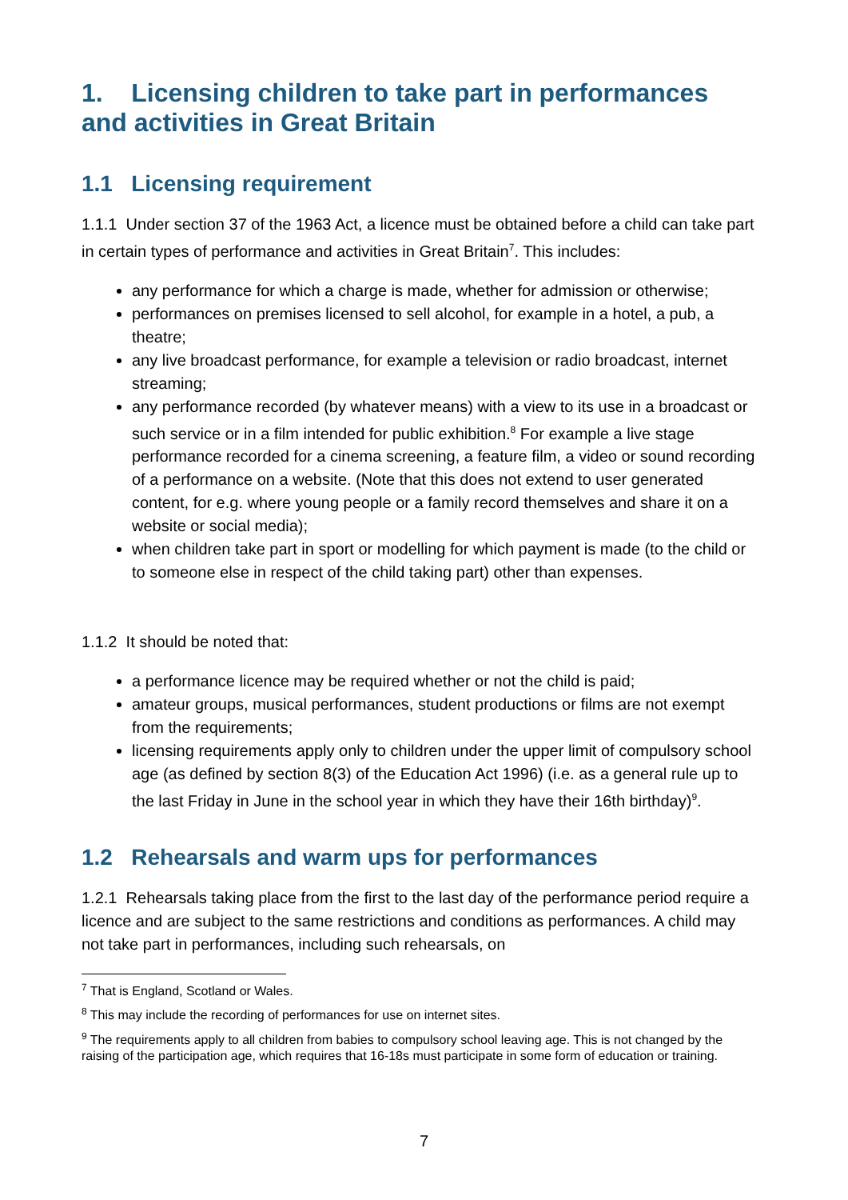1. Licensing children to take part in performances and activities in Great Britain
1.1 Licensing requirement
1.1.1 Under section 37 of the 1963 Act, a licence must be obtained before a child can take part in certain types of performance and activities in Great Britain<sup>7</sup>. This includes:
any performance for which a charge is made, whether for admission or otherwise;
performances on premises licensed to sell alcohol, for example in a hotel, a pub, a theatre;
any live broadcast performance, for example a television or radio broadcast, internet streaming;
any performance recorded (by whatever means) with a view to its use in a broadcast or such service or in a film intended for public exhibition.<sup>8</sup> For example a live stage performance recorded for a cinema screening, a feature film, a video or sound recording of a performance on a website. (Note that this does not extend to user generated content, for e.g. where young people or a family record themselves and share it on a website or social media);
when children take part in sport or modelling for which payment is made (to the child or to someone else in respect of the child taking part) other than expenses.
1.1.2 It should be noted that:
a performance licence may be required whether or not the child is paid;
amateur groups, musical performances, student productions or films are not exempt from the requirements;
licensing requirements apply only to children under the upper limit of compulsory school age (as defined by section 8(3) of the Education Act 1996) (i.e. as a general rule up to the last Friday in June in the school year in which they have their 16th birthday)<sup>9</sup>.
1.2 Rehearsals and warm ups for performances
1.2.1 Rehearsals taking place from the first to the last day of the performance period require a licence and are subject to the same restrictions and conditions as performances. A child may not take part in performances, including such rehearsals, on
<sup>7</sup> That is England, Scotland or Wales.
<sup>8</sup> This may include the recording of performances for use on internet sites.
<sup>9</sup> The requirements apply to all children from babies to compulsory school leaving age. This is not changed by the raising of the participation age, which requires that 16-18s must participate in some form of education or training.
7